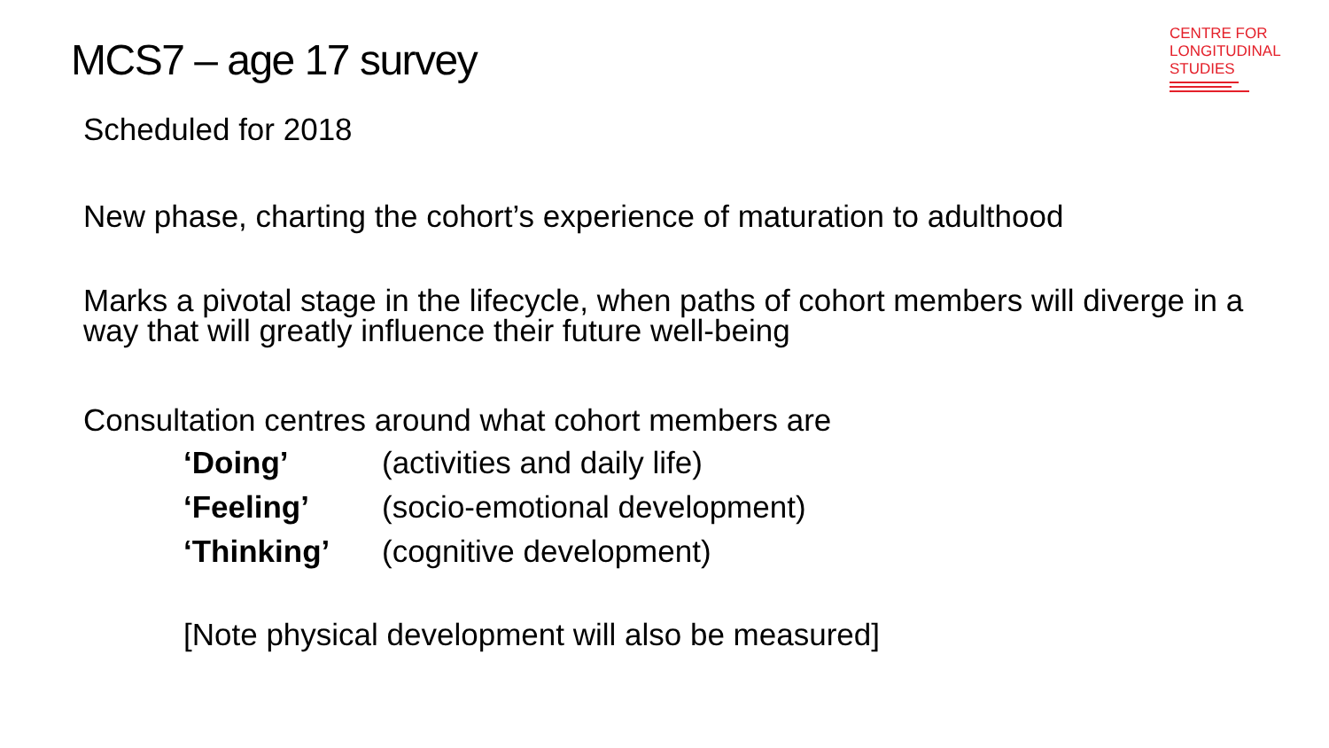CENTRE FOR
LONGITUDINAL
STUDIES
MCS7 – age 17 survey
Scheduled for 2018
New phase, charting the cohort’s experience of maturation to adulthood
Marks a pivotal stage in the lifecycle, when paths of cohort members will diverge in a way that will greatly influence their future well-being
Consultation centres around what cohort members are
‘Doing’ (activities and daily life)
‘Feeling’ (socio-emotional development)
‘Thinking’ (cognitive development)
[Note physical development will also be measured]